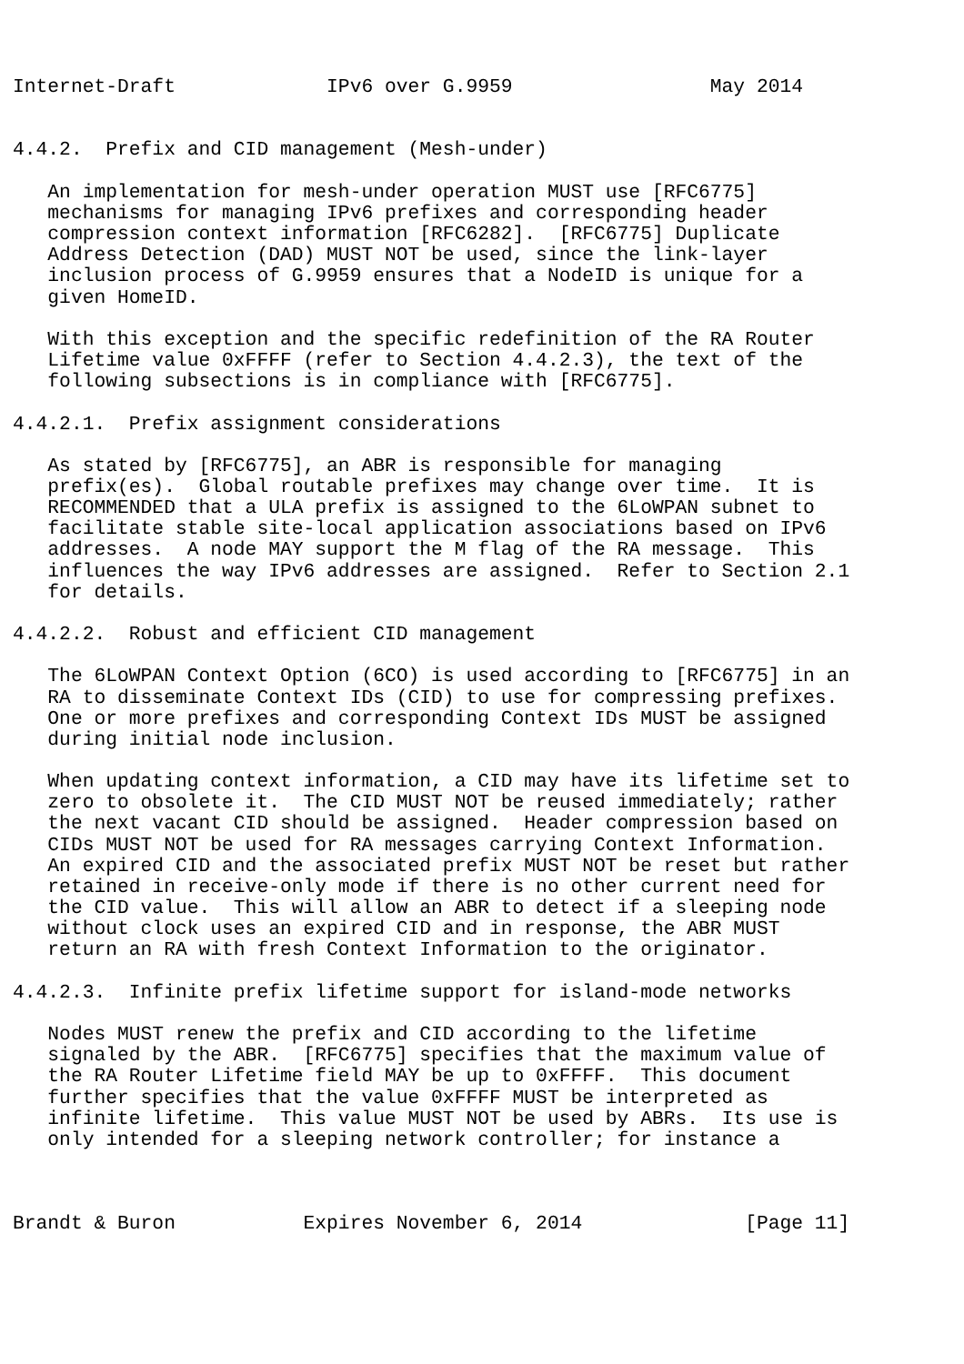Internet-Draft             IPv6 over G.9959                 May 2014


4.4.2.  Prefix and CID management (Mesh-under)

   An implementation for mesh-under operation MUST use [RFC6775]
   mechanisms for managing IPv6 prefixes and corresponding header
   compression context information [RFC6282].  [RFC6775] Duplicate
   Address Detection (DAD) MUST NOT be used, since the link-layer
   inclusion process of G.9959 ensures that a NodeID is unique for a
   given HomeID.

   With this exception and the specific redefinition of the RA Router
   Lifetime value 0xFFFF (refer to Section 4.4.2.3), the text of the
   following subsections is in compliance with [RFC6775].

4.4.2.1.  Prefix assignment considerations

   As stated by [RFC6775], an ABR is responsible for managing
   prefix(es).  Global routable prefixes may change over time.  It is
   RECOMMENDED that a ULA prefix is assigned to the 6LoWPAN subnet to
   facilitate stable site-local application associations based on IPv6
   addresses.  A node MAY support the M flag of the RA message.  This
   influences the way IPv6 addresses are assigned.  Refer to Section 2.1
   for details.

4.4.2.2.  Robust and efficient CID management

   The 6LoWPAN Context Option (6CO) is used according to [RFC6775] in an
   RA to disseminate Context IDs (CID) to use for compressing prefixes.
   One or more prefixes and corresponding Context IDs MUST be assigned
   during initial node inclusion.

   When updating context information, a CID may have its lifetime set to
   zero to obsolete it.  The CID MUST NOT be reused immediately; rather
   the next vacant CID should be assigned.  Header compression based on
   CIDs MUST NOT be used for RA messages carrying Context Information.
   An expired CID and the associated prefix MUST NOT be reset but rather
   retained in receive-only mode if there is no other current need for
   the CID value.  This will allow an ABR to detect if a sleeping node
   without clock uses an expired CID and in response, the ABR MUST
   return an RA with fresh Context Information to the originator.

4.4.2.3.  Infinite prefix lifetime support for island-mode networks

   Nodes MUST renew the prefix and CID according to the lifetime
   signaled by the ABR.  [RFC6775] specifies that the maximum value of
   the RA Router Lifetime field MAY be up to 0xFFFF.  This document
   further specifies that the value 0xFFFF MUST be interpreted as
   infinite lifetime.  This value MUST NOT be used by ABRs.  Its use is
   only intended for a sleeping network controller; for instance a



Brandt & Buron           Expires November 6, 2014              [Page 11]